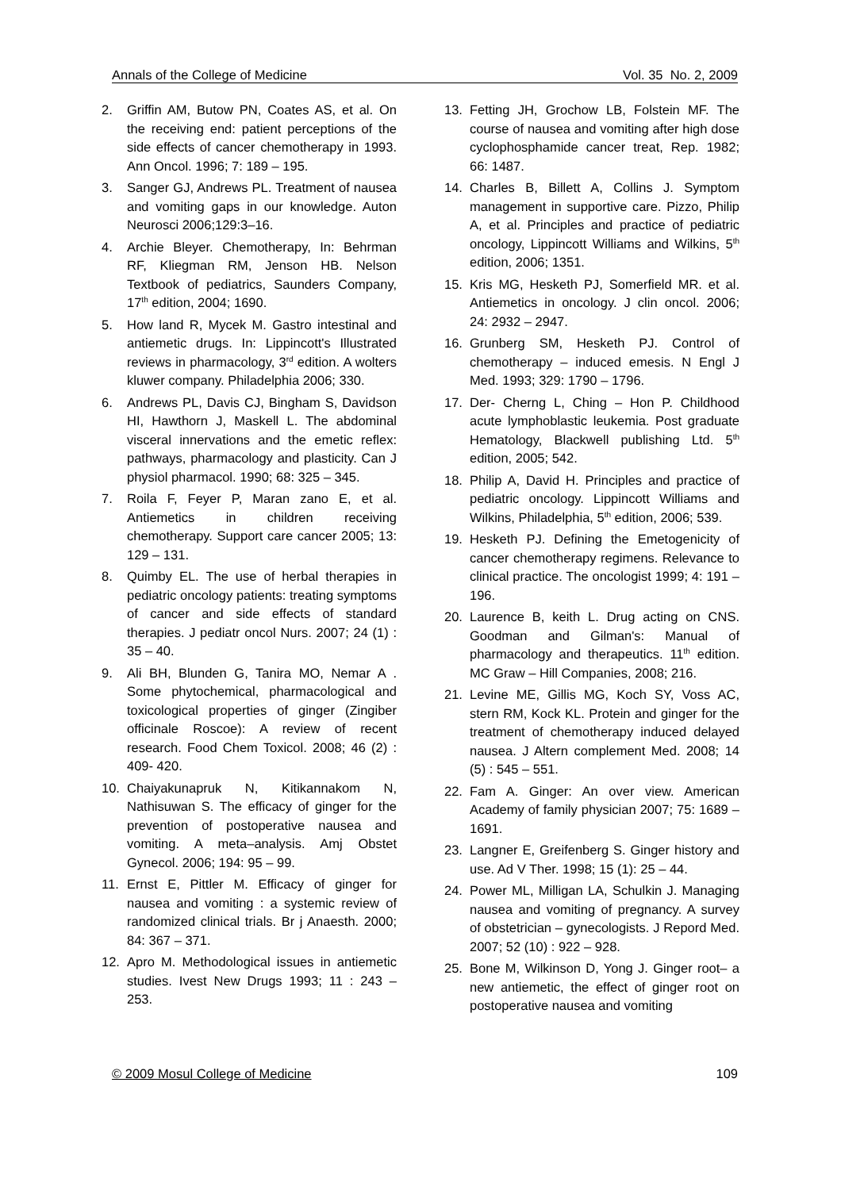Annals of the College of Medicine Vol. 35 No. 2, 2009
2. Griffin AM, Butow PN, Coates AS, et al. On the receiving end: patient perceptions of the side effects of cancer chemotherapy in 1993. Ann Oncol. 1996; 7: 189 – 195.
3. Sanger GJ, Andrews PL. Treatment of nausea and vomiting gaps in our knowledge. Auton Neurosci 2006;129:3–16.
4. Archie Bleyer. Chemotherapy, In: Behrman RF, Kliegman RM, Jenson HB. Nelson Textbook of pediatrics, Saunders Company, 17<sup>th</sup> edition, 2004; 1690.
5. How land R, Mycek M. Gastro intestinal and antiemetic drugs. In: Lippincott's Illustrated reviews in pharmacology, 3<sup>rd</sup> edition. A wolters kluwer company. Philadelphia 2006; 330.
6. Andrews PL, Davis CJ, Bingham S, Davidson HI, Hawthorn J, Maskell L. The abdominal visceral innervations and the emetic reflex: pathways, pharmacology and plasticity. Can J physiol pharmacol. 1990; 68: 325 – 345.
7. Roila F, Feyer P, Maran zano E, et al. Antiemetics in children receiving chemotherapy. Support care cancer 2005; 13: 129 – 131.
8. Quimby EL. The use of herbal therapies in pediatric oncology patients: treating symptoms of cancer and side effects of standard therapies. J pediatr oncol Nurs. 2007; 24 (1) : 35 – 40.
9. Ali BH, Blunden G, Tanira MO, Nemar A . Some phytochemical, pharmacological and toxicological properties of ginger (Zingiber officinale Roscoe): A review of recent research. Food Chem Toxicol. 2008; 46 (2) : 409- 420.
10. Chaiyakunapruk N, Kitikannakom N, Nathisuwan S. The efficacy of ginger for the prevention of postoperative nausea and vomiting. A meta–analysis. Amj Obstet Gynecol. 2006; 194: 95 – 99.
11. Ernst E, Pittler M. Efficacy of ginger for nausea and vomiting : a systemic review of randomized clinical trials. Br j Anaesth. 2000; 84: 367 – 371.
12. Apro M. Methodological issues in antiemetic studies. Ivest New Drugs 1993; 11 : 243 – 253.
13. Fetting JH, Grochow LB, Folstein MF. The course of nausea and vomiting after high dose cyclophosphamide cancer treat, Rep. 1982; 66: 1487.
14. Charles B, Billett A, Collins J. Symptom management in supportive care. Pizzo, Philip A, et al. Principles and practice of pediatric oncology, Lippincott Williams and Wilkins, 5<sup>th</sup> edition, 2006; 1351.
15. Kris MG, Hesketh PJ, Somerfield MR. et al. Antiemetics in oncology. J clin oncol. 2006; 24: 2932 – 2947.
16. Grunberg SM, Hesketh PJ. Control of chemotherapy – induced emesis. N Engl J Med. 1993; 329: 1790 – 1796.
17. Der- Cherng L, Ching – Hon P. Childhood acute lymphoblastic leukemia. Post graduate Hematology, Blackwell publishing Ltd. 5<sup>th</sup> edition, 2005; 542.
18. Philip A, David H. Principles and practice of pediatric oncology. Lippincott Williams and Wilkins, Philadelphia, 5<sup>th</sup> edition, 2006; 539.
19. Hesketh PJ. Defining the Emetogenicity of cancer chemotherapy regimens. Relevance to clinical practice. The oncologist 1999; 4: 191 – 196.
20. Laurence B, keith L. Drug acting on CNS. Goodman and Gilman's: Manual of pharmacology and therapeutics. 11<sup>th</sup> edition. MC Graw – Hill Companies, 2008; 216.
21. Levine ME, Gillis MG, Koch SY, Voss AC, stern RM, Kock KL. Protein and ginger for the treatment of chemotherapy induced delayed nausea. J Altern complement Med. 2008; 14 (5) : 545 – 551.
22. Fam A. Ginger: An over view. American Academy of family physician 2007; 75: 1689 – 1691.
23. Langner E, Greifenberg S. Ginger history and use. Ad V Ther. 1998; 15 (1): 25 – 44.
24. Power ML, Milligan LA, Schulkin J. Managing nausea and vomiting of pregnancy. A survey of obstetrician – gynecologists. J Repord Med. 2007; 52 (10) : 922 – 928.
25. Bone M, Wilkinson D, Yong J. Ginger root– a new antiemetic, the effect of ginger root on postoperative nausea and vomiting
© 2009 Mosul College of Medicine 109